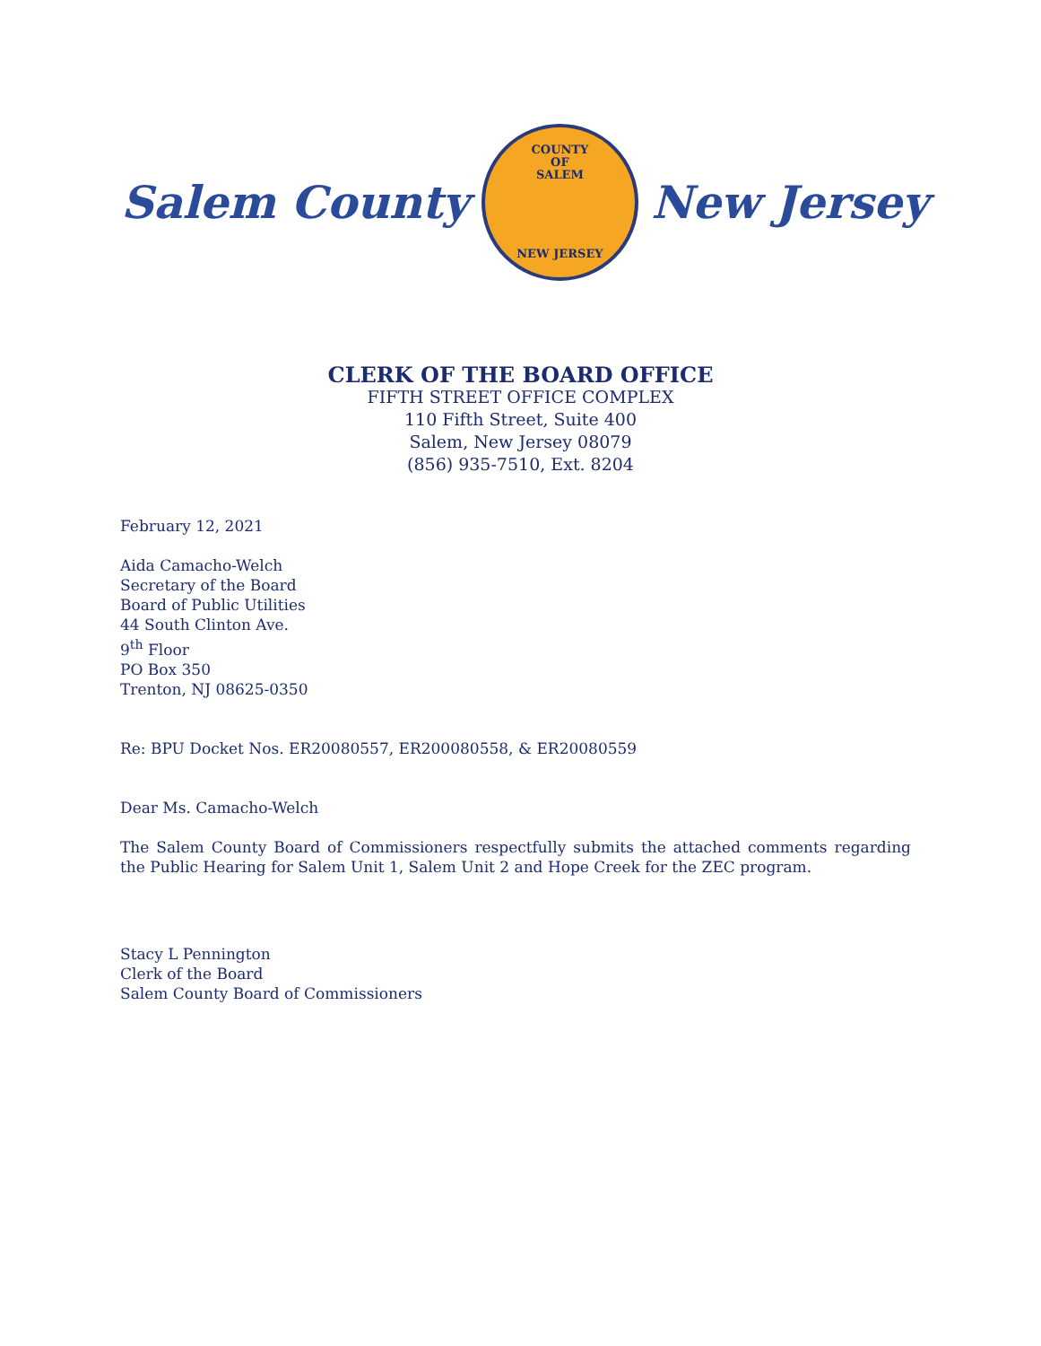Salem County
COUNTY
OF
SALEM
NEW JERSEY
New Jersey
CLERK OF THE BOARD OFFICE
FIFTH STREET OFFICE COMPLEX
110 Fifth Street, Suite 400
Salem, New Jersey 08079
(856) 935-7510, Ext. 8204
February 12, 2021
Aida Camacho-Welch
Secretary of the Board
Board of Public Utilities
44 South Clinton Ave.
9<sup>th</sup> Floor
PO Box 350
Trenton, NJ 08625-0350
Re: BPU Docket Nos. ER20080557, ER200080558, & ER20080559
Dear Ms. Camacho-Welch
The Salem County Board of Commissioners respectfully submits the attached comments regarding the Public Hearing for Salem Unit 1, Salem Unit 2 and Hope Creek for the ZEC program.
Stacy L Pennington
Clerk of the Board
Salem County Board of Commissioners